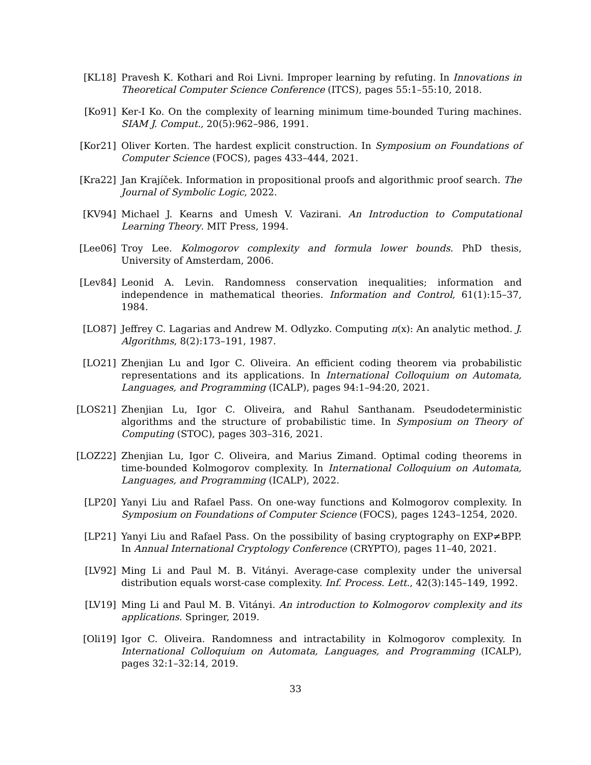[KL18] Pravesh K. Kothari and Roi Livni. Improper learning by refuting. In Innovations in Theoretical Computer Science Conference (ITCS), pages 55:1–55:10, 2018.
[Ko91] Ker-I Ko. On the complexity of learning minimum time-bounded Turing machines. SIAM J. Comput., 20(5):962–986, 1991.
[Kor21] Oliver Korten. The hardest explicit construction. In Symposium on Foundations of Computer Science (FOCS), pages 433–444, 2021.
[Kra22] Jan Krajíček. Information in propositional proofs and algorithmic proof search. The Journal of Symbolic Logic, 2022.
[KV94] Michael J. Kearns and Umesh V. Vazirani. An Introduction to Computational Learning Theory. MIT Press, 1994.
[Lee06] Troy Lee. Kolmogorov complexity and formula lower bounds. PhD thesis, University of Amsterdam, 2006.
[Lev84] Leonid A. Levin. Randomness conservation inequalities; information and independence in mathematical theories. Information and Control, 61(1):15–37, 1984.
[LO87] Jeffrey C. Lagarias and Andrew M. Odlyzko. Computing π(x): An analytic method. J. Algorithms, 8(2):173–191, 1987.
[LO21] Zhenjian Lu and Igor C. Oliveira. An efficient coding theorem via probabilistic representations and its applications. In International Colloquium on Automata, Languages, and Programming (ICALP), pages 94:1–94:20, 2021.
[LOS21] Zhenjian Lu, Igor C. Oliveira, and Rahul Santhanam. Pseudodeterministic algorithms and the structure of probabilistic time. In Symposium on Theory of Computing (STOC), pages 303–316, 2021.
[LOZ22] Zhenjian Lu, Igor C. Oliveira, and Marius Zimand. Optimal coding theorems in time-bounded Kolmogorov complexity. In International Colloquium on Automata, Languages, and Programming (ICALP), 2022.
[LP20] Yanyi Liu and Rafael Pass. On one-way functions and Kolmogorov complexity. In Symposium on Foundations of Computer Science (FOCS), pages 1243–1254, 2020.
[LP21] Yanyi Liu and Rafael Pass. On the possibility of basing cryptography on EXP≠BPP. In Annual International Cryptology Conference (CRYPTO), pages 11–40, 2021.
[LV92] Ming Li and Paul M. B. Vitányi. Average-case complexity under the universal distribution equals worst-case complexity. Inf. Process. Lett., 42(3):145–149, 1992.
[LV19] Ming Li and Paul M. B. Vitányi. An introduction to Kolmogorov complexity and its applications. Springer, 2019.
[Oli19] Igor C. Oliveira. Randomness and intractability in Kolmogorov complexity. In International Colloquium on Automata, Languages, and Programming (ICALP), pages 32:1–32:14, 2019.
33